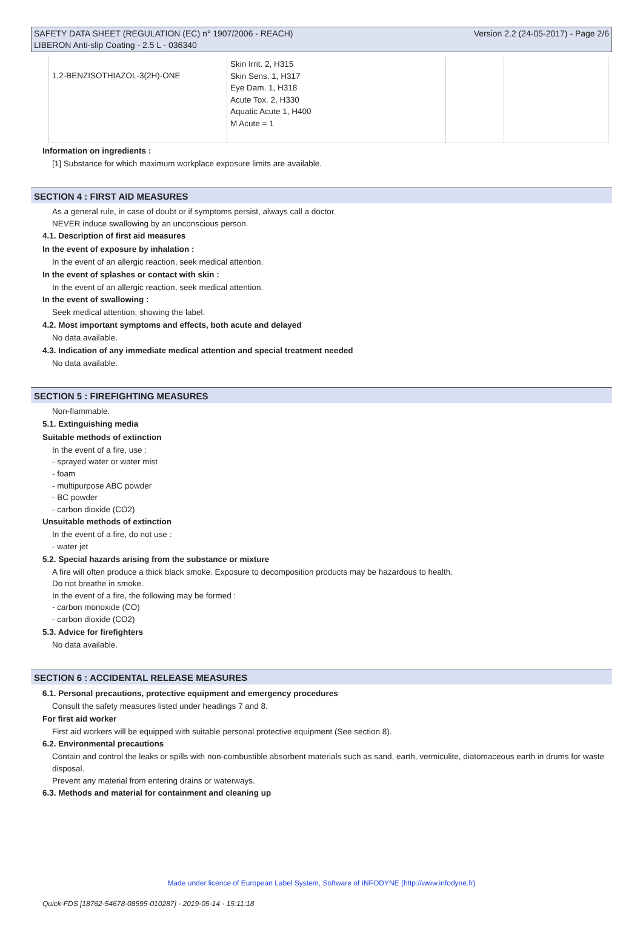SAFETY DATA SHEET (REGULATION (EC) n° 1907/2006 - REACH)
LIBERON Anti-slip Coating - 2.5 L - 036340
Version 2.2 (24-05-2017) - Page 2/6
| 1,2-BENZISOTHIAZOL-3(2H)-ONE | Skin Irrit. 2, H315 Skin Sens. 1, H317 Eye Dam. 1, H318 Acute Tox. 2, H330 Aquatic Acute 1, H400 M Acute = 1 | | |
Information on ingredients :
[1] Substance for which maximum workplace exposure limits are available.
SECTION 4 : FIRST AID MEASURES
As a general rule, in case of doubt or if symptoms persist, always call a doctor.
NEVER induce swallowing by an unconscious person.
4.1. Description of first aid measures
In the event of exposure by inhalation :
In the event of an allergic reaction, seek medical attention.
In the event of splashes or contact with skin :
In the event of an allergic reaction, seek medical attention.
In the event of swallowing :
Seek medical attention, showing the label.
4.2. Most important symptoms and effects, both acute and delayed
No data available.
4.3. Indication of any immediate medical attention and special treatment needed
No data available.
SECTION 5 : FIREFIGHTING MEASURES
Non-flammable.
5.1. Extinguishing media
Suitable methods of extinction
In the event of a fire, use :
- sprayed water or water mist
- foam
- multipurpose ABC powder
- BC powder
- carbon dioxide (CO2)
Unsuitable methods of extinction
In the event of a fire, do not use :
- water jet
5.2. Special hazards arising from the substance or mixture
A fire will often produce a thick black smoke. Exposure to decomposition products may be hazardous to health.
Do not breathe in smoke.
In the event of a fire, the following may be formed :
- carbon monoxide (CO)
- carbon dioxide (CO2)
5.3. Advice for firefighters
No data available.
SECTION 6 : ACCIDENTAL RELEASE MEASURES
6.1. Personal precautions, protective equipment and emergency procedures
Consult the safety measures listed under headings 7 and 8.
For first aid worker
First aid workers will be equipped with suitable personal protective equipment (See section 8).
6.2. Environmental precautions
Contain and control the leaks or spills with non-combustible absorbent materials such as sand, earth, vermiculite, diatomaceous earth in drums for waste disposal.
Prevent any material from entering drains or waterways.
6.3. Methods and material for containment and cleaning up
Made under licence of European Label System, Software of INFODYNE (http://www.infodyne.fr)
Quick-FDS [18762-54678-08595-010287] - 2019-05-14 - 15:11:18